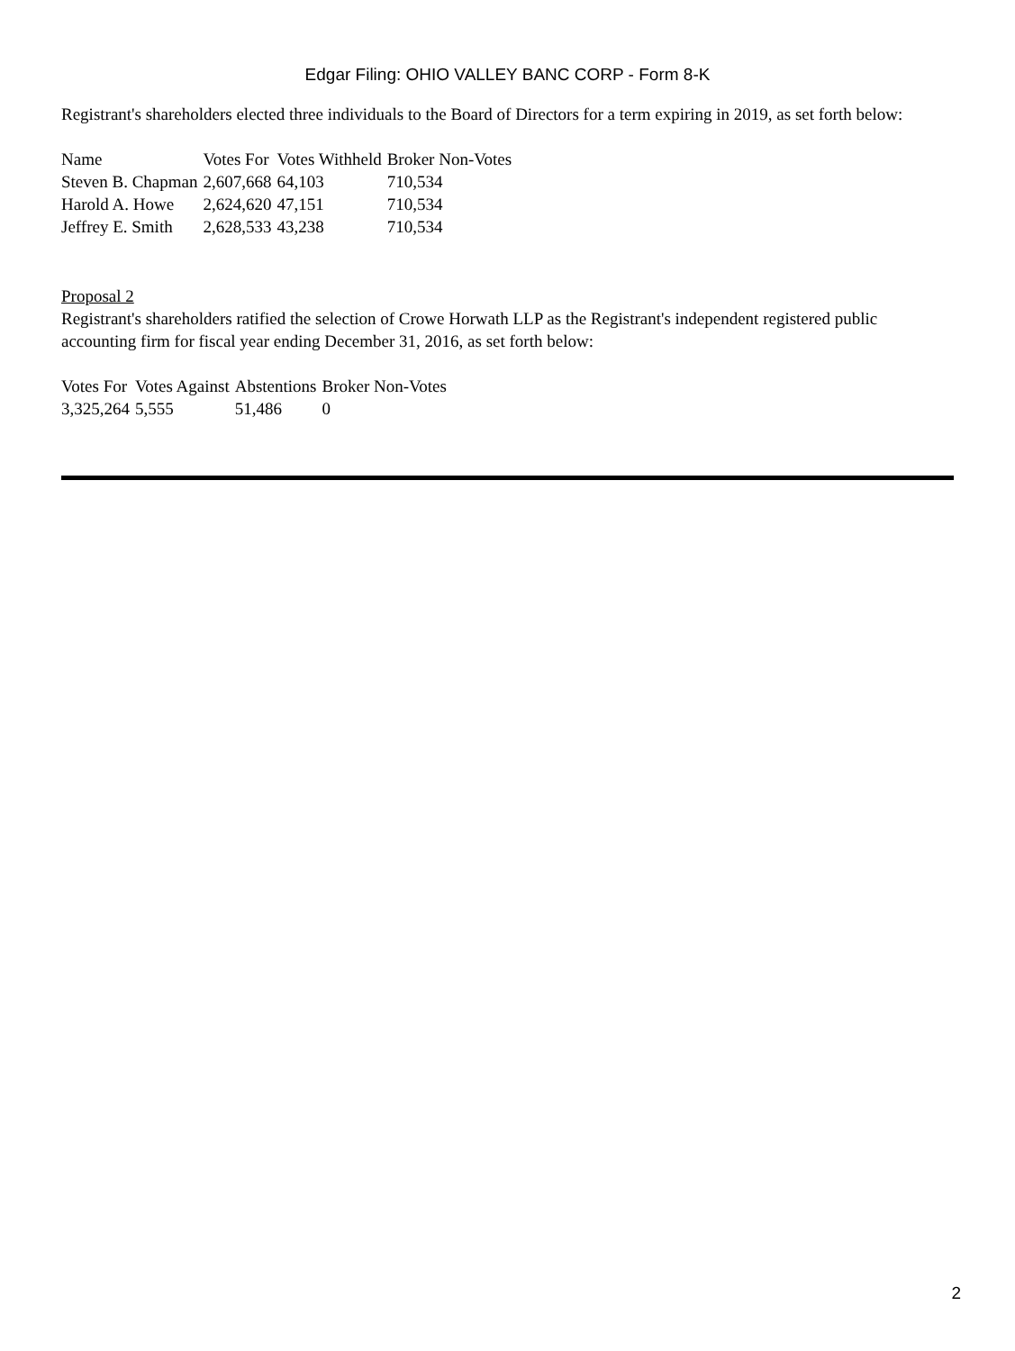Edgar Filing: OHIO VALLEY BANC CORP - Form 8-K
Registrant's shareholders elected three individuals to the Board of Directors for a term expiring in 2019, as set forth below:
| Name | Votes For | Votes Withheld | Broker Non-Votes |
| Steven B. Chapman | 2,607,668 | 64,103 | 710,534 |
| Harold A. Howe | 2,624,620 | 47,151 | 710,534 |
| Jeffrey E. Smith | 2,628,533 | 43,238 | 710,534 |
Proposal 2
Registrant's shareholders ratified the selection of Crowe Horwath LLP as the Registrant's independent registered public accounting firm for fiscal year ending December 31, 2016, as set forth below:
| Votes For | Votes Against | Abstentions | Broker Non-Votes |
| 3,325,264 | 5,555 | 51,486 | 0 |
2